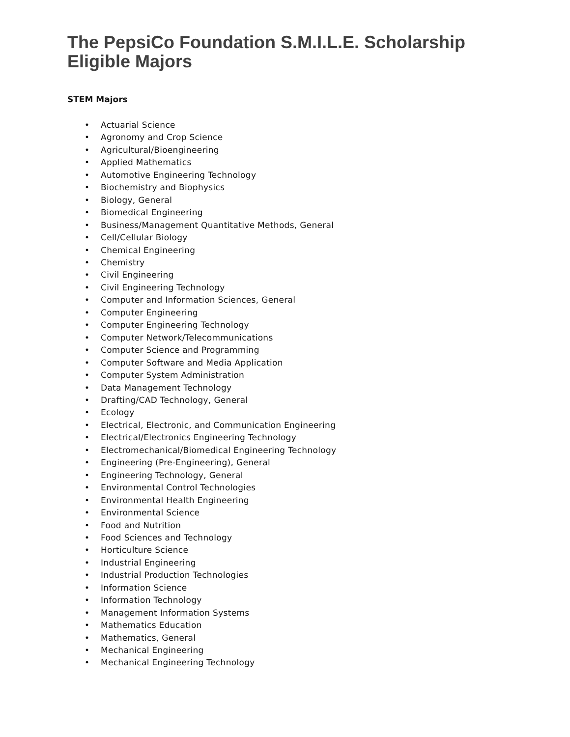The PepsiCo Foundation S.M.I.L.E. Scholarship
Eligible Majors
STEM Majors
• Actuarial Science
• Agronomy and Crop Science
• Agricultural/Bioengineering
• Applied Mathematics
• Automotive Engineering Technology
• Biochemistry and Biophysics
• Biology, General
• Biomedical Engineering
• Business/Management Quantitative Methods, General
• Cell/Cellular Biology
• Chemical Engineering
• Chemistry
• Civil Engineering
• Civil Engineering Technology
• Computer and Information Sciences, General
• Computer Engineering
• Computer Engineering Technology
• Computer Network/Telecommunications
• Computer Science and Programming
• Computer Software and Media Application
• Computer System Administration
• Data Management Technology
• Drafting/CAD Technology, General
• Ecology
• Electrical, Electronic, and Communication Engineering
• Electrical/Electronics Engineering Technology
• Electromechanical/Biomedical Engineering Technology
• Engineering (Pre-Engineering), General
• Engineering Technology, General
• Environmental Control Technologies
• Environmental Health Engineering
• Environmental Science
• Food and Nutrition
• Food Sciences and Technology
• Horticulture Science
• Industrial Engineering
• Industrial Production Technologies
• Information Science
• Information Technology
• Management Information Systems
• Mathematics Education
• Mathematics, General
• Mechanical Engineering
• Mechanical Engineering Technology